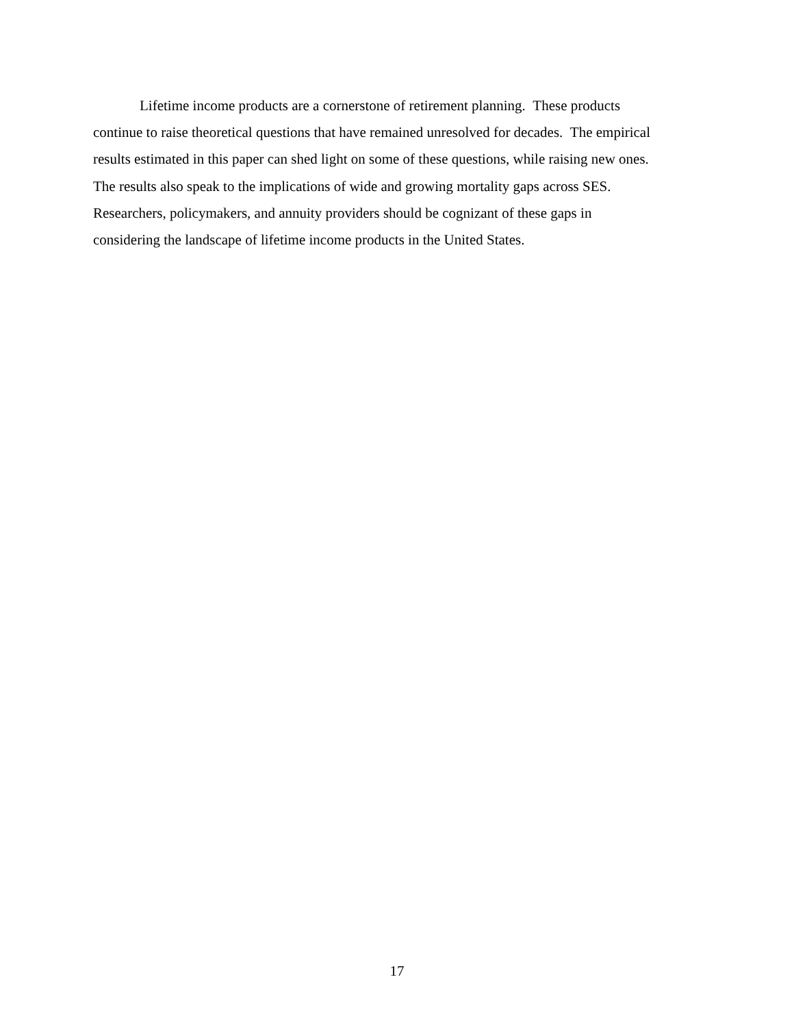Lifetime income products are a cornerstone of retirement planning. These products
continue to raise theoretical questions that have remained unresolved for decades. The empirical
results estimated in this paper can shed light on some of these questions, while raising new ones.
The results also speak to the implications of wide and growing mortality gaps across SES.
Researchers, policymakers, and annuity providers should be cognizant of these gaps in
considering the landscape of lifetime income products in the United States.
17